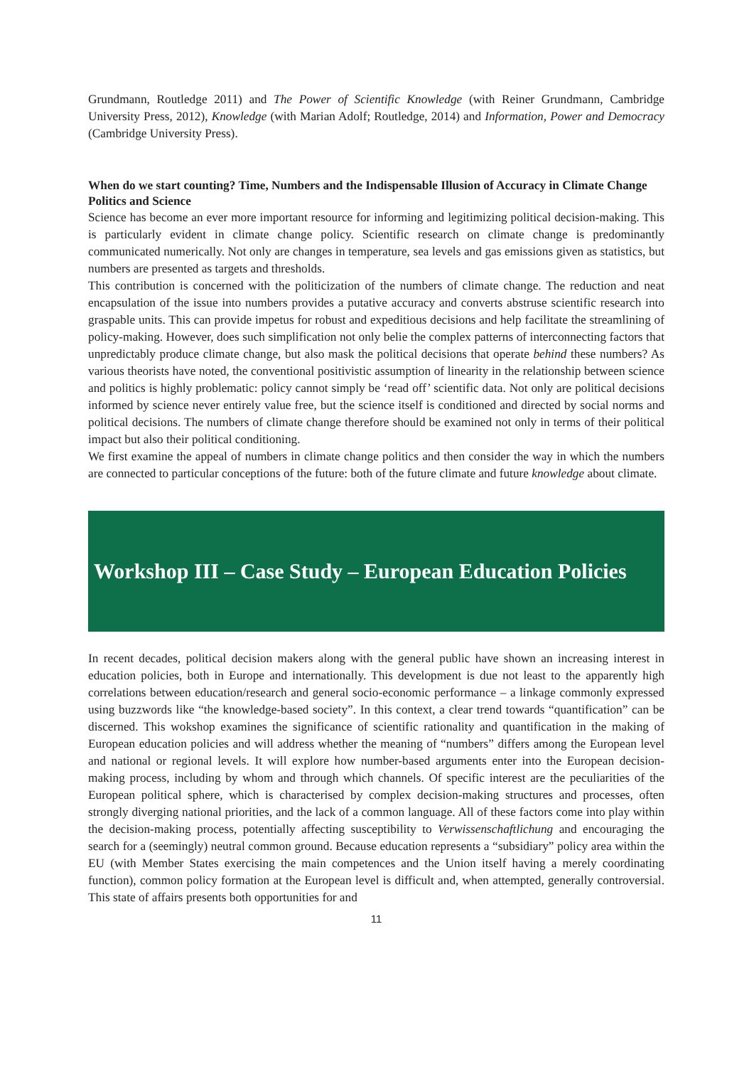Grundmann, Routledge 2011) and The Power of Scientific Knowledge (with Reiner Grundmann, Cambridge University Press, 2012), Knowledge (with Marian Adolf; Routledge, 2014) and Information, Power and Democracy (Cambridge University Press).
When do we start counting? Time, Numbers and the Indispensable Illusion of Accuracy in Climate Change Politics and Science
Science has become an ever more important resource for informing and legitimizing political decision-making. This is particularly evident in climate change policy. Scientific research on climate change is predominantly communicated numerically. Not only are changes in temperature, sea levels and gas emissions given as statistics, but numbers are presented as targets and thresholds.
This contribution is concerned with the politicization of the numbers of climate change. The reduction and neat encapsulation of the issue into numbers provides a putative accuracy and converts abstruse scientific research into graspable units. This can provide impetus for robust and expeditious decisions and help facilitate the streamlining of policy-making. However, does such simplification not only belie the complex patterns of interconnecting factors that unpredictably produce climate change, but also mask the political decisions that operate behind these numbers? As various theorists have noted, the conventional positivistic assumption of linearity in the relationship between science and politics is highly problematic: policy cannot simply be ‘read off’ scientific data. Not only are political decisions informed by science never entirely value free, but the science itself is conditioned and directed by social norms and political decisions. The numbers of climate change therefore should be examined not only in terms of their political impact but also their political conditioning.
We first examine the appeal of numbers in climate change politics and then consider the way in which the numbers are connected to particular conceptions of the future: both of the future climate and future knowledge about climate.
Workshop III – Case Study – European Education Policies
In recent decades, political decision makers along with the general public have shown an increasing interest in education policies, both in Europe and internationally. This development is due not least to the apparently high correlations between education/research and general socio-economic performance – a linkage commonly expressed using buzzwords like “the knowledge-based society”. In this context, a clear trend towards “quantification” can be discerned. This wokshop examines the significance of scientific rationality and quantification in the making of European education policies and will address whether the meaning of “numbers” differs among the European level and national or regional levels. It will explore how number-based arguments enter into the European decision-making process, including by whom and through which channels. Of specific interest are the peculiarities of the European political sphere, which is characterised by complex decision-making structures and processes, often strongly diverging national priorities, and the lack of a common language. All of these factors come into play within the decision-making process, potentially affecting susceptibility to Verwissenschaftlichung and encouraging the search for a (seemingly) neutral common ground. Because education represents a “subsidiary” policy area within the EU (with Member States exercising the main competences and the Union itself having a merely coordinating function), common policy formation at the European level is difficult and, when attempted, generally controversial. This state of affairs presents both opportunities for and
11